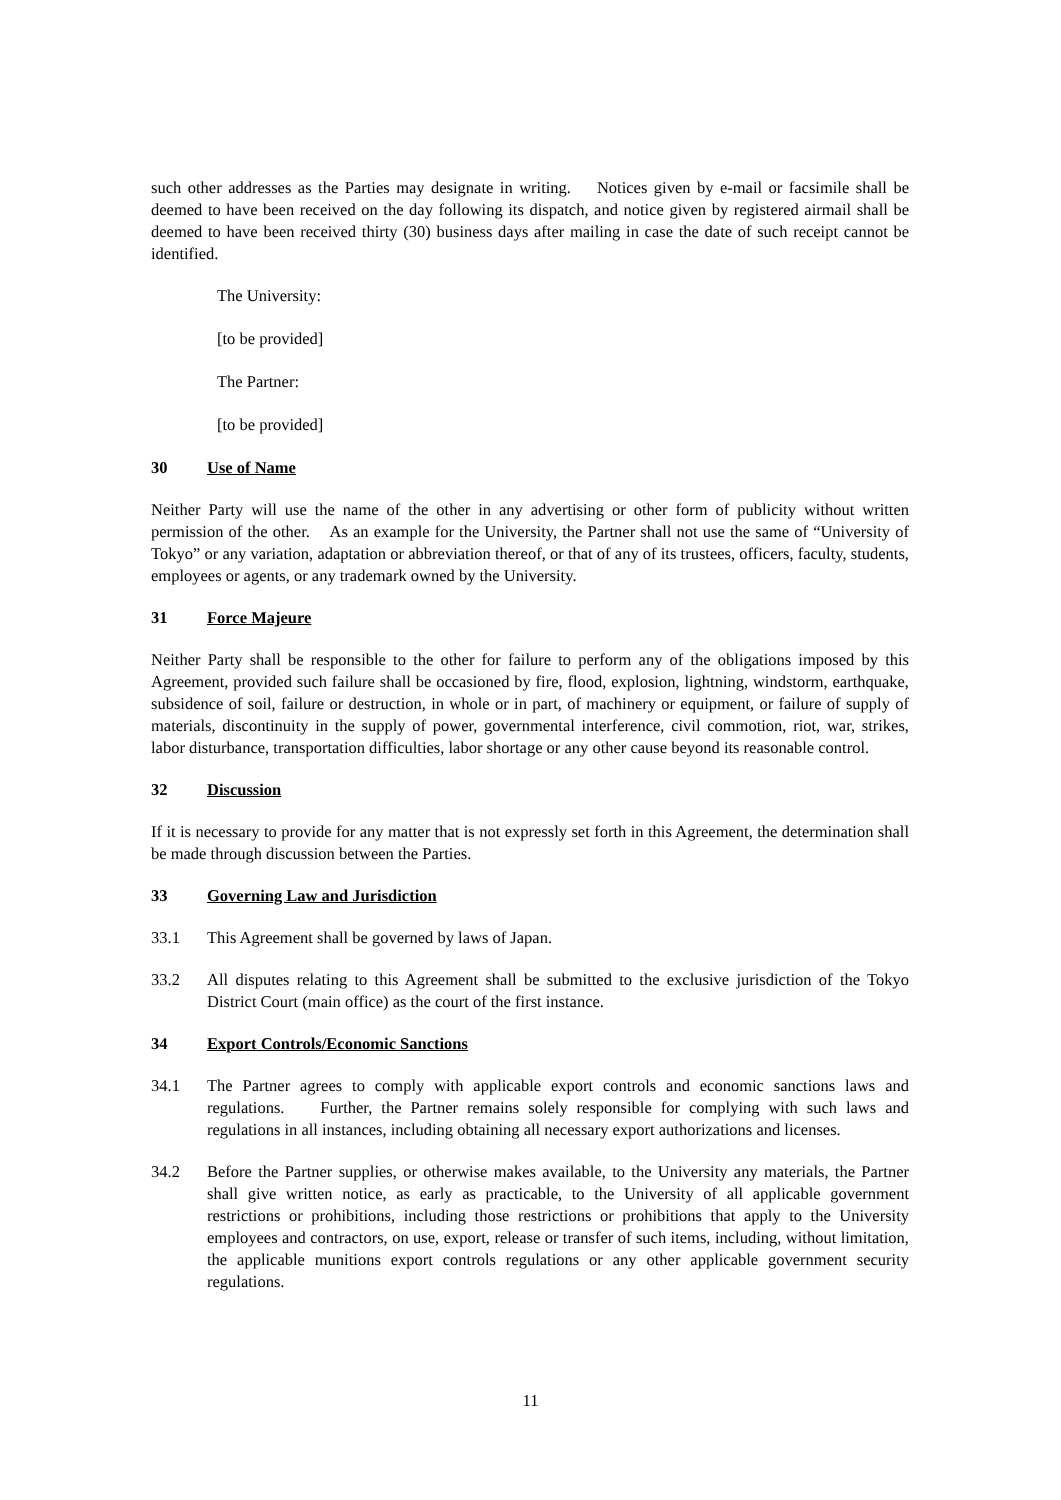such other addresses as the Parties may designate in writing. Notices given by e-mail or facsimile shall be deemed to have been received on the day following its dispatch, and notice given by registered airmail shall be deemed to have been received thirty (30) business days after mailing in case the date of such receipt cannot be identified.
The University:
[to be provided]
The Partner:
[to be provided]
30 Use of Name
Neither Party will use the name of the other in any advertising or other form of publicity without written permission of the other. As an example for the University, the Partner shall not use the same of “University of Tokyo” or any variation, adaptation or abbreviation thereof, or that of any of its trustees, officers, faculty, students, employees or agents, or any trademark owned by the University.
31 Force Majeure
Neither Party shall be responsible to the other for failure to perform any of the obligations imposed by this Agreement, provided such failure shall be occasioned by fire, flood, explosion, lightning, windstorm, earthquake, subsidence of soil, failure or destruction, in whole or in part, of machinery or equipment, or failure of supply of materials, discontinuity in the supply of power, governmental interference, civil commotion, riot, war, strikes, labor disturbance, transportation difficulties, labor shortage or any other cause beyond its reasonable control.
32 Discussion
If it is necessary to provide for any matter that is not expressly set forth in this Agreement, the determination shall be made through discussion between the Parties.
33 Governing Law and Jurisdiction
33.1 This Agreement shall be governed by laws of Japan.
33.2 All disputes relating to this Agreement shall be submitted to the exclusive jurisdiction of the Tokyo District Court (main office) as the court of the first instance.
34 Export Controls/Economic Sanctions
34.1 The Partner agrees to comply with applicable export controls and economic sanctions laws and regulations. Further, the Partner remains solely responsible for complying with such laws and regulations in all instances, including obtaining all necessary export authorizations and licenses.
34.2 Before the Partner supplies, or otherwise makes available, to the University any materials, the Partner shall give written notice, as early as practicable, to the University of all applicable government restrictions or prohibitions, including those restrictions or prohibitions that apply to the University employees and contractors, on use, export, release or transfer of such items, including, without limitation, the applicable munitions export controls regulations or any other applicable government security regulations.
11